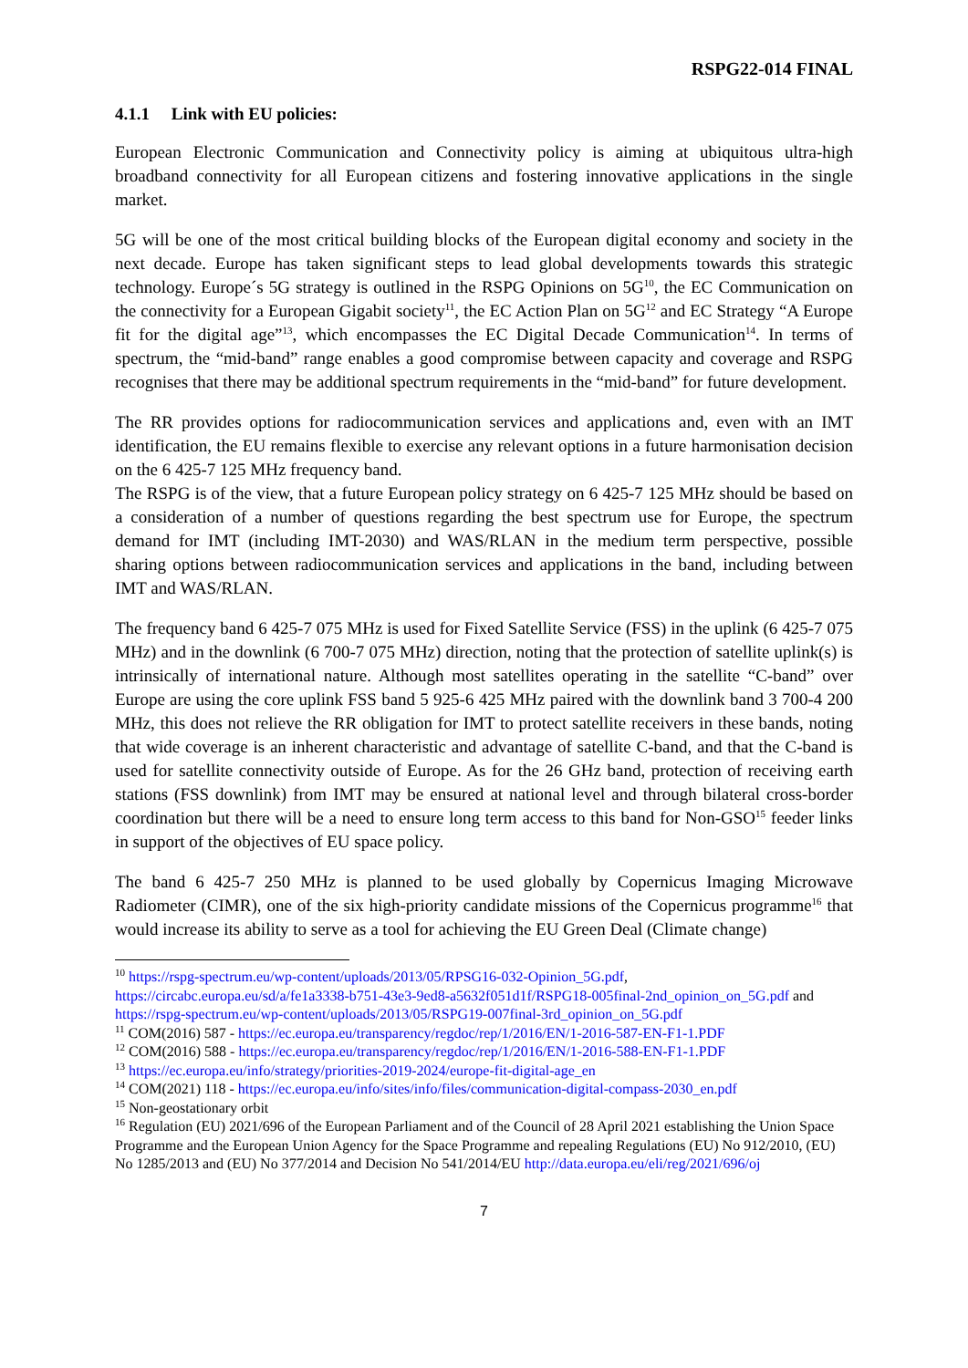RSPG22-014 FINAL
4.1.1 Link with EU policies:
European Electronic Communication and Connectivity policy is aiming at ubiquitous ultra-high broadband connectivity for all European citizens and fostering innovative applications in the single market.
5G will be one of the most critical building blocks of the European digital economy and society in the next decade. Europe has taken significant steps to lead global developments towards this strategic technology. Europe´s 5G strategy is outlined in the RSPG Opinions on 5G<sup>10</sup>, the EC Communication on the connectivity for a European Gigabit society<sup>11</sup>, the EC Action Plan on 5G<sup>12</sup> and EC Strategy “A Europe fit for the digital age”<sup>13</sup>, which encompasses the EC Digital Decade Communication<sup>14</sup>. In terms of spectrum, the “mid-band” range enables a good compromise between capacity and coverage and RSPG recognises that there may be additional spectrum requirements in the “mid-band” for future development.
The RR provides options for radiocommunication services and applications and, even with an IMT identification, the EU remains flexible to exercise any relevant options in a future harmonisation decision on the 6 425-7 125 MHz frequency band.
The RSPG is of the view, that a future European policy strategy on 6 425-7 125 MHz should be based on a consideration of a number of questions regarding the best spectrum use for Europe, the spectrum demand for IMT (including IMT-2030) and WAS/RLAN in the medium term perspective, possible sharing options between radiocommunication services and applications in the band, including between IMT and WAS/RLAN.
The frequency band 6 425-7 075 MHz is used for Fixed Satellite Service (FSS) in the uplink (6 425-7 075 MHz) and in the downlink (6 700-7 075 MHz) direction, noting that the protection of satellite uplink(s) is intrinsically of international nature. Although most satellites operating in the satellite “C-band” over Europe are using the core uplink FSS band 5 925-6 425 MHz paired with the downlink band 3 700-4 200 MHz, this does not relieve the RR obligation for IMT to protect satellite receivers in these bands, noting that wide coverage is an inherent characteristic and advantage of satellite C-band, and that the C-band is used for satellite connectivity outside of Europe. As for the 26 GHz band, protection of receiving earth stations (FSS downlink) from IMT may be ensured at national level and through bilateral cross-border coordination but there will be a need to ensure long term access to this band for Non-GSO<sup>15</sup> feeder links in support of the objectives of EU space policy.
The band 6 425-7 250 MHz is planned to be used globally by Copernicus Imaging Microwave Radiometer (CIMR), one of the six high-priority candidate missions of the Copernicus programme<sup>16</sup> that would increase its ability to serve as a tool for achieving the EU Green Deal (Climate change)
<sup>10</sup> https://rspg-spectrum.eu/wp-content/uploads/2013/05/RPSG16-032-Opinion_5G.pdf, https://circabc.europa.eu/sd/a/fe1a3338-b751-43e3-9ed8-a5632f051d1f/RSPG18-005final-2nd_opinion_on_5G.pdf and https://rspg-spectrum.eu/wp-content/uploads/2013/05/RSPG19-007final-3rd_opinion_on_5G.pdf
<sup>11</sup> COM(2016) 587 - https://ec.europa.eu/transparency/regdoc/rep/1/2016/EN/1-2016-587-EN-F1-1.PDF
<sup>12</sup> COM(2016) 588 - https://ec.europa.eu/transparency/regdoc/rep/1/2016/EN/1-2016-588-EN-F1-1.PDF
<sup>13</sup> https://ec.europa.eu/info/strategy/priorities-2019-2024/europe-fit-digital-age_en
<sup>14</sup> COM(2021) 118 - https://ec.europa.eu/info/sites/info/files/communication-digital-compass-2030_en.pdf
<sup>15</sup> Non-geostationary orbit
<sup>16</sup> Regulation (EU) 2021/696 of the European Parliament and of the Council of 28 April 2021 establishing the Union Space Programme and the European Union Agency for the Space Programme and repealing Regulations (EU) No 912/2010, (EU) No 1285/2013 and (EU) No 377/2014 and Decision No 541/2014/EU http://data.europa.eu/eli/reg/2021/696/oj
7